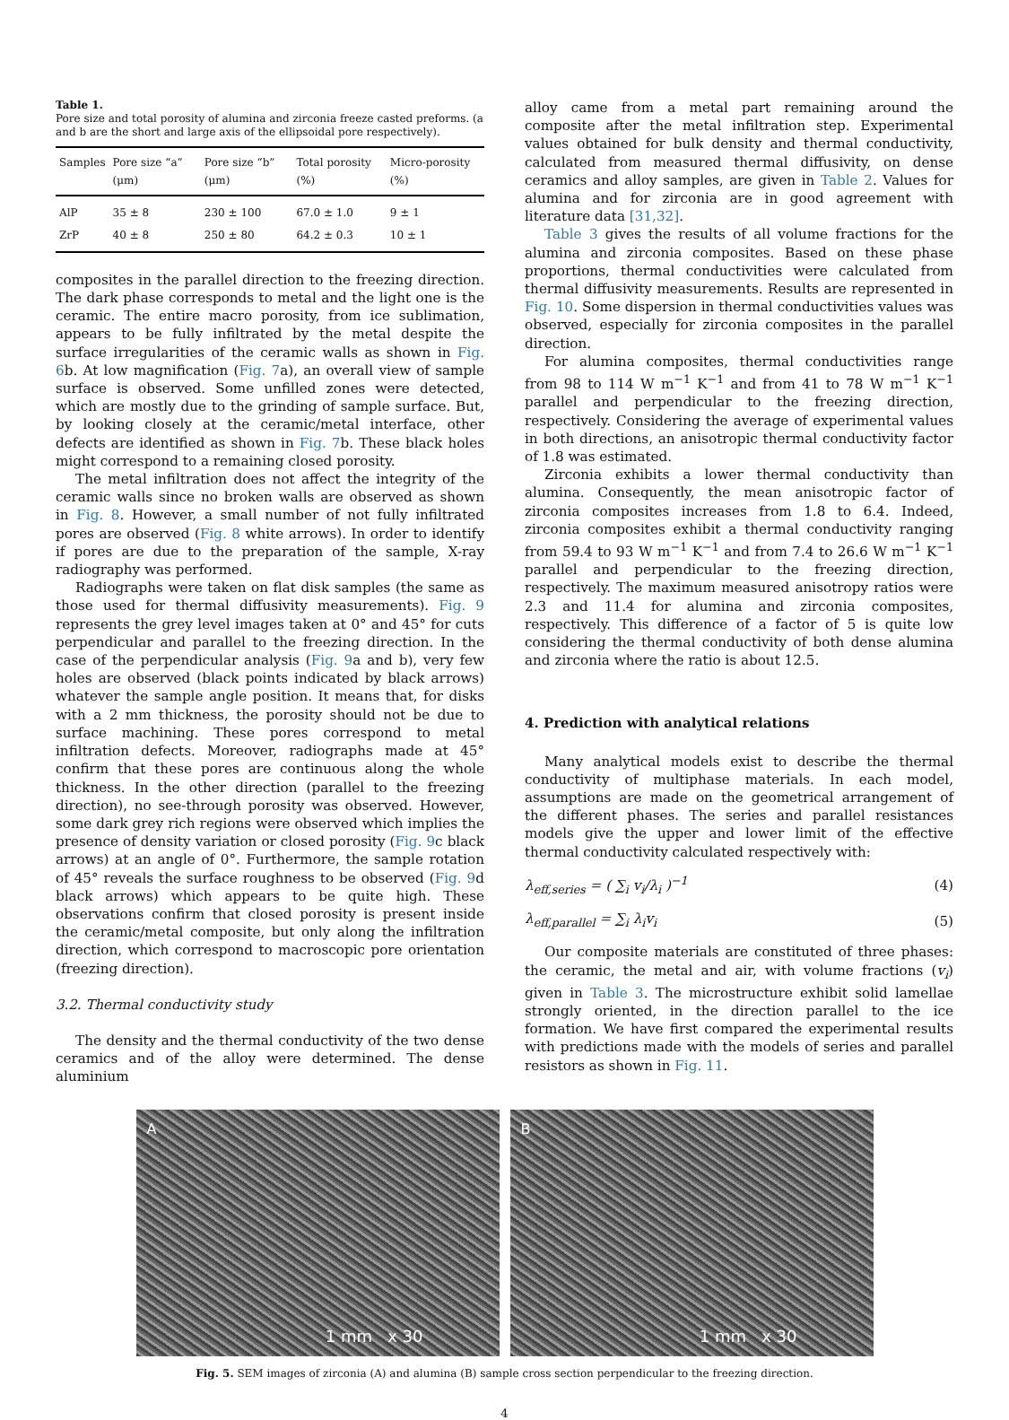Table 1.
Pore size and total porosity of alumina and zirconia freeze casted preforms. (a and b are the short and large axis of the ellipsoidal pore respectively).
| Samples | Pore size “a” (μm) | Pore size “b” (μm) | Total porosity (%) | Micro-porosity (%) |
| --- | --- | --- | --- | --- |
| AlP | 35 ± 8 | 230 ± 100 | 67.0 ± 1.0 | 9 ± 1 |
| ZrP | 40 ± 8 | 250 ± 80 | 64.2 ± 0.3 | 10 ± 1 |
composites in the parallel direction to the freezing direction. The dark phase corresponds to metal and the light one is the ceramic. The entire macro porosity, from ice sublimation, appears to be fully infiltrated by the metal despite the surface irregularities of the ceramic walls as shown in Fig. 6b. At low magnification (Fig. 7a), an overall view of sample surface is observed. Some unfilled zones were detected, which are mostly due to the grinding of sample surface. But, by looking closely at the ceramic/metal interface, other defects are identified as shown in Fig. 7b. These black holes might correspond to a remaining closed porosity.
The metal infiltration does not affect the integrity of the ceramic walls since no broken walls are observed as shown in Fig. 8. However, a small number of not fully infiltrated pores are observed (Fig. 8 white arrows). In order to identify if pores are due to the preparation of the sample, X-ray radiography was performed.
Radiographs were taken on flat disk samples (the same as those used for thermal diffusivity measurements). Fig. 9 represents the grey level images taken at 0° and 45° for cuts perpendicular and parallel to the freezing direction. In the case of the perpendicular analysis (Fig. 9a and b), very few holes are observed (black points indicated by black arrows) whatever the sample angle position. It means that, for disks with a 2 mm thickness, the porosity should not be due to surface machining. These pores correspond to metal infiltration defects. Moreover, radiographs made at 45° confirm that these pores are continuous along the whole thickness. In the other direction (parallel to the freezing direction), no see-through porosity was observed. However, some dark grey rich regions were observed which implies the presence of density variation or closed porosity (Fig. 9c black arrows) at an angle of 0°. Furthermore, the sample rotation of 45° reveals the surface roughness to be observed (Fig. 9d black arrows) which appears to be quite high. These observations confirm that closed porosity is present inside the ceramic/metal composite, but only along the infiltration direction, which correspond to macroscopic pore orientation (freezing direction).
3.2. Thermal conductivity study
The density and the thermal conductivity of the two dense ceramics and of the alloy were determined. The dense aluminium
alloy came from a metal part remaining around the composite after the metal infiltration step. Experimental values obtained for bulk density and thermal conductivity, calculated from measured thermal diffusivity, on dense ceramics and alloy samples, are given in Table 2. Values for alumina and for zirconia are in good agreement with literature data [31,32].
Table 3 gives the results of all volume fractions for the alumina and zirconia composites. Based on these phase proportions, thermal conductivities were calculated from thermal diffusivity measurements. Results are represented in Fig. 10. Some dispersion in thermal conductivities values was observed, especially for zirconia composites in the parallel direction.
For alumina composites, thermal conductivities range from 98 to 114 W m<sup>−1</sup> K<sup>−1</sup> and from 41 to 78 W m<sup>−1</sup> K<sup>−1</sup> parallel and perpendicular to the freezing direction, respectively. Considering the average of experimental values in both directions, an anisotropic thermal conductivity factor of 1.8 was estimated.
Zirconia exhibits a lower thermal conductivity than alumina. Consequently, the mean anisotropic factor of zirconia composites increases from 1.8 to 6.4. Indeed, zirconia composites exhibit a thermal conductivity ranging from 59.4 to 93 W m<sup>−1</sup> K<sup>−1</sup> and from 7.4 to 26.6 W m<sup>−1</sup> K<sup>−1</sup> parallel and perpendicular to the freezing direction, respectively. The maximum measured anisotropy ratios were 2.3 and 11.4 for alumina and zirconia composites, respectively. This difference of a factor of 5 is quite low considering the thermal conductivity of both dense alumina and zirconia where the ratio is about 12.5.
4. Prediction with analytical relations
Many analytical models exist to describe the thermal conductivity of multiphase materials. In each model, assumptions are made on the geometrical arrangement of the different phases. The series and parallel resistances models give the upper and lower limit of the effective thermal conductivity calculated respectively with:
λ<sub>eff,series</sub> = ( ∑<sub>i</sub> v<sub>i</sub>/λ<sub>i</sub> )<sup>−1</sup> (4)
λ<sub>eff,parallel</sub> = ∑<sub>i</sub> λ<sub>i</sub>v<sub>i</sub> (5)
Our composite materials are constituted of three phases: the ceramic, the metal and air, with volume fractions (v<sub>i</sub>) given in Table 3. The microstructure exhibit solid lamellae strongly oriented, in the direction parallel to the ice formation. We have first compared the experimental results with predictions made with the models of series and parallel resistors as shown in Fig. 11.
A
1 mm x 30
B
1 mm x 30
Fig. 5. SEM images of zirconia (A) and alumina (B) sample cross section perpendicular to the freezing direction.
4